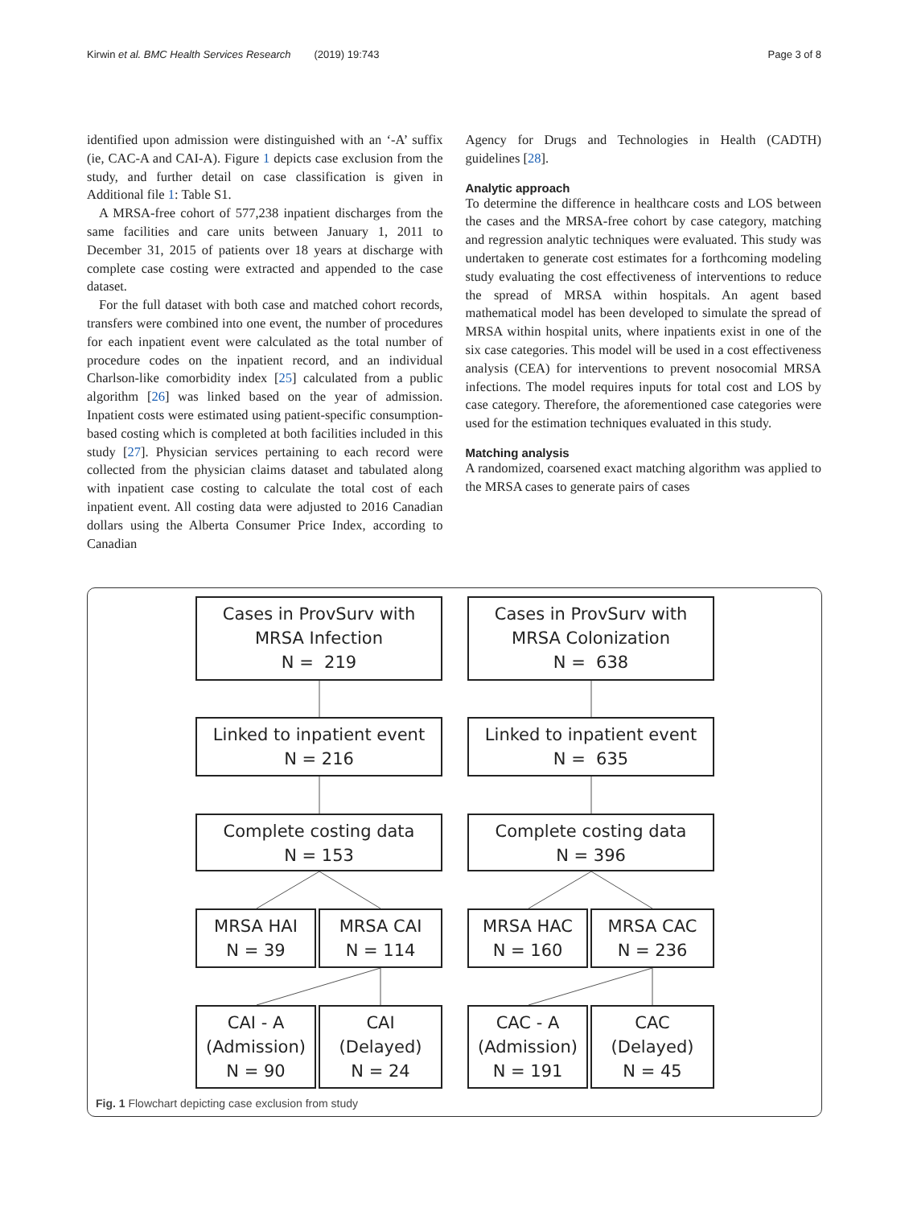Kirwin et al. BMC Health Services Research (2019) 19:743 Page 3 of 8
identified upon admission were distinguished with an ‘-A’ suffix (ie, CAC-A and CAI-A). Figure 1 depicts case exclusion from the study, and further detail on case classification is given in Additional file 1: Table S1.
A MRSA-free cohort of 577,238 inpatient discharges from the same facilities and care units between January 1, 2011 to December 31, 2015 of patients over 18 years at discharge with complete case costing were extracted and appended to the case dataset.
For the full dataset with both case and matched cohort records, transfers were combined into one event, the number of procedures for each inpatient event were calculated as the total number of procedure codes on the inpatient record, and an individual Charlson-like comorbidity index [25] calculated from a public algorithm [26] was linked based on the year of admission. Inpatient costs were estimated using patient-specific consumption-based costing which is completed at both facilities included in this study [27]. Physician services pertaining to each record were collected from the physician claims dataset and tabulated along with inpatient case costing to calculate the total cost of each inpatient event. All costing data were adjusted to 2016 Canadian dollars using the Alberta Consumer Price Index, according to Canadian
Agency for Drugs and Technologies in Health (CADTH) guidelines [28].
Analytic approach
To determine the difference in healthcare costs and LOS between the cases and the MRSA-free cohort by case category, matching and regression analytic techniques were evaluated. This study was undertaken to generate cost estimates for a forthcoming modeling study evaluating the cost effectiveness of interventions to reduce the spread of MRSA within hospitals. An agent based mathematical model has been developed to simulate the spread of MRSA within hospital units, where inpatients exist in one of the six case categories. This model will be used in a cost effectiveness analysis (CEA) for interventions to prevent nosocomial MRSA infections. The model requires inputs for total cost and LOS by case category. Therefore, the aforementioned case categories were used for the estimation techniques evaluated in this study.
Matching analysis
A randomized, coarsened exact matching algorithm was applied to the MRSA cases to generate pairs of cases
Cases in ProvSurv with
MRSA Infection
N = 219
Cases in ProvSurv with
MRSA Colonization
N = 638
Linked to inpatient event
N = 216
Linked to inpatient event
N = 635
Complete costing data
N = 153
Complete costing data
N = 396
MRSA HAI
N = 39
MRSA CAI
N = 114
MRSA HAC
N = 160
MRSA CAC
N = 236
CAI - A
(Admission)
N = 90
CAI
(Delayed)
N = 24
CAC - A
(Admission)
N = 191
CAC
(Delayed)
N = 45
Fig. 1 Flowchart depicting case exclusion from study